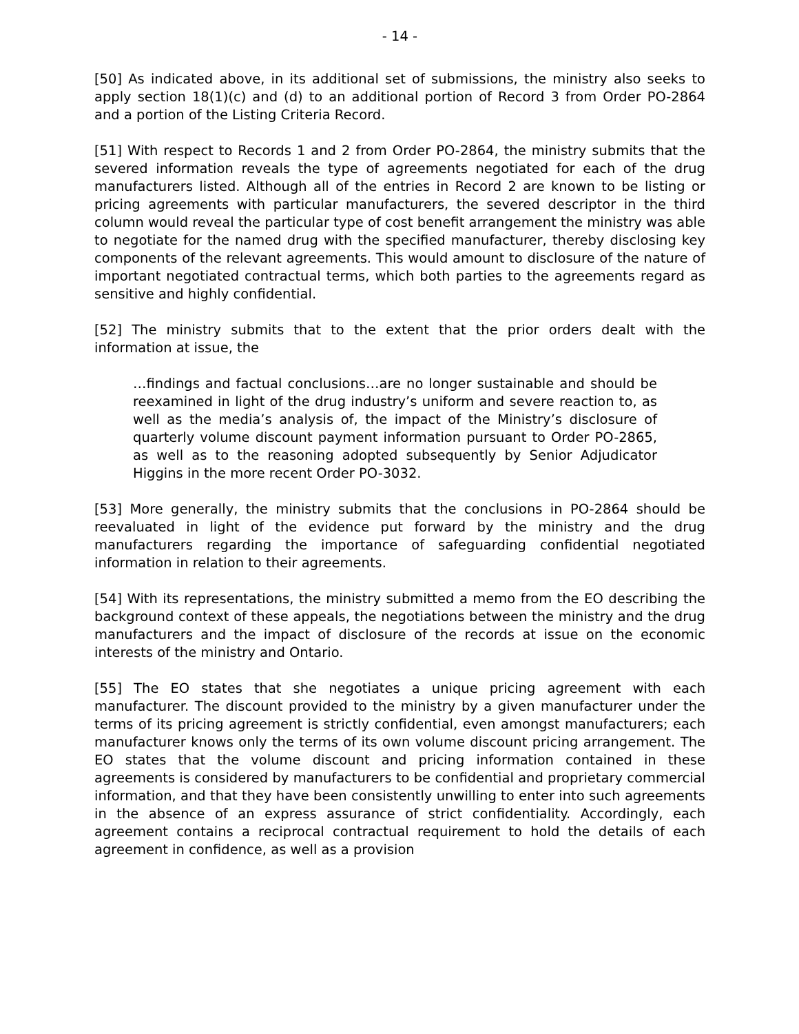- 14 -
[50] As indicated above, in its additional set of submissions, the ministry also seeks to apply section 18(1)(c) and (d) to an additional portion of Record 3 from Order PO-2864 and a portion of the Listing Criteria Record.
[51] With respect to Records 1 and 2 from Order PO-2864, the ministry submits that the severed information reveals the type of agreements negotiated for each of the drug manufacturers listed. Although all of the entries in Record 2 are known to be listing or pricing agreements with particular manufacturers, the severed descriptor in the third column would reveal the particular type of cost benefit arrangement the ministry was able to negotiate for the named drug with the specified manufacturer, thereby disclosing key components of the relevant agreements. This would amount to disclosure of the nature of important negotiated contractual terms, which both parties to the agreements regard as sensitive and highly confidential.
[52] The ministry submits that to the extent that the prior orders dealt with the information at issue, the
…findings and factual conclusions…are no longer sustainable and should be reexamined in light of the drug industry’s uniform and severe reaction to, as well as the media’s analysis of, the impact of the Ministry’s disclosure of quarterly volume discount payment information pursuant to Order PO-2865, as well as to the reasoning adopted subsequently by Senior Adjudicator Higgins in the more recent Order PO-3032.
[53] More generally, the ministry submits that the conclusions in PO-2864 should be reevaluated in light of the evidence put forward by the ministry and the drug manufacturers regarding the importance of safeguarding confidential negotiated information in relation to their agreements.
[54] With its representations, the ministry submitted a memo from the EO describing the background context of these appeals, the negotiations between the ministry and the drug manufacturers and the impact of disclosure of the records at issue on the economic interests of the ministry and Ontario.
[55] The EO states that she negotiates a unique pricing agreement with each manufacturer. The discount provided to the ministry by a given manufacturer under the terms of its pricing agreement is strictly confidential, even amongst manufacturers; each manufacturer knows only the terms of its own volume discount pricing arrangement. The EO states that the volume discount and pricing information contained in these agreements is considered by manufacturers to be confidential and proprietary commercial information, and that they have been consistently unwilling to enter into such agreements in the absence of an express assurance of strict confidentiality. Accordingly, each agreement contains a reciprocal contractual requirement to hold the details of each agreement in confidence, as well as a provision